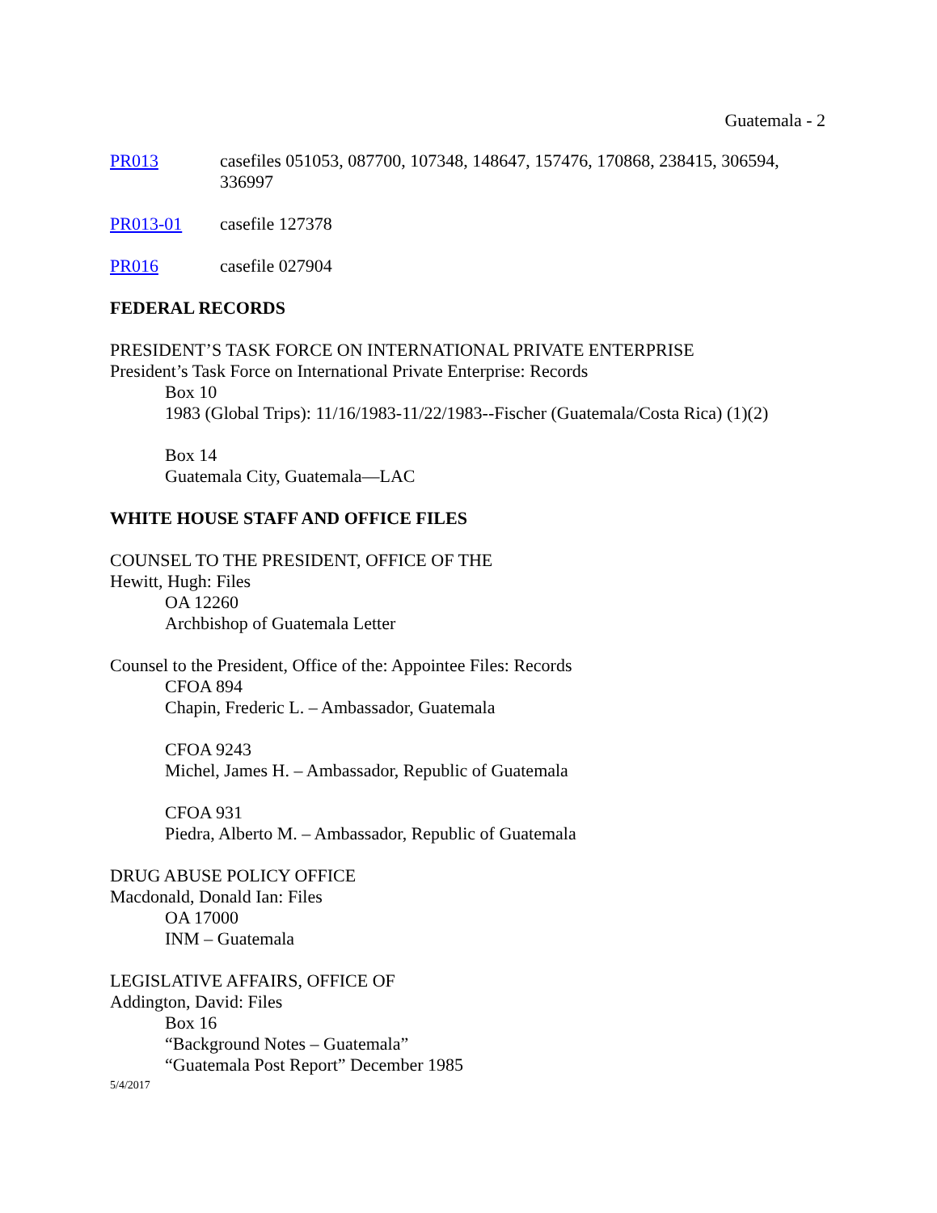Guatemala - 2
PR013 casefiles 051053, 087700, 107348, 148647, 157476, 170868, 238415, 306594, 336997
PR013-01 casefile 127378
PR016 casefile 027904
FEDERAL RECORDS
PRESIDENT’S TASK FORCE ON INTERNATIONAL PRIVATE ENTERPRISE
President’s Task Force on International Private Enterprise: Records
Box 10
1983 (Global Trips): 11/16/1983-11/22/1983--Fischer (Guatemala/Costa Rica) (1)(2)
Box 14
Guatemala City, Guatemala—LAC
WHITE HOUSE STAFF AND OFFICE FILES
COUNSEL TO THE PRESIDENT, OFFICE OF THE
Hewitt, Hugh: Files
OA 12260
Archbishop of Guatemala Letter
Counsel to the President, Office of the: Appointee Files: Records
CFOA 894
Chapin, Frederic L. – Ambassador, Guatemala
CFOA 9243
Michel, James H. – Ambassador, Republic of Guatemala
CFOA 931
Piedra, Alberto M. – Ambassador, Republic of Guatemala
DRUG ABUSE POLICY OFFICE
Macdonald, Donald Ian: Files
OA 17000
INM – Guatemala
LEGISLATIVE AFFAIRS, OFFICE OF
Addington, David: Files
Box 16
“Background Notes – Guatemala”
“Guatemala Post Report” December 1985
5/4/2017